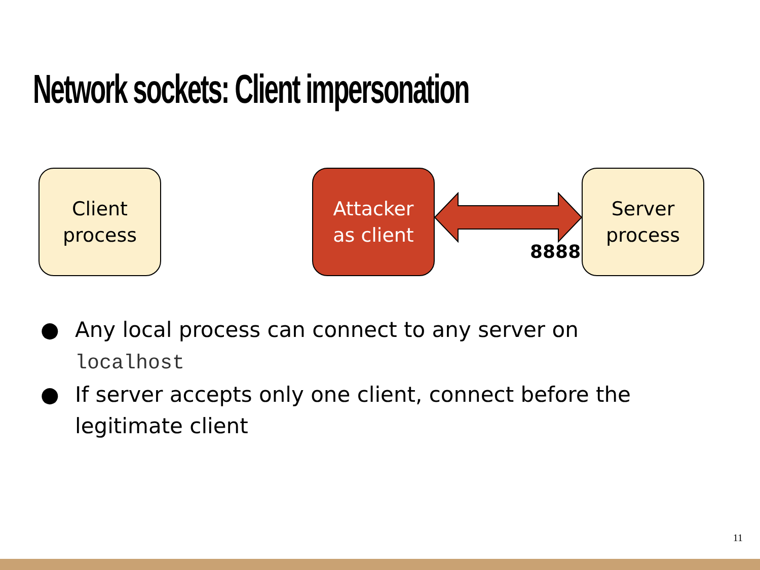Network sockets: Client impersonation
Client
process
Attacker
as client
8888
Server
process
● Any local process can connect to any server on localhost
● If server accepts only one client, connect before the legitimate client
11